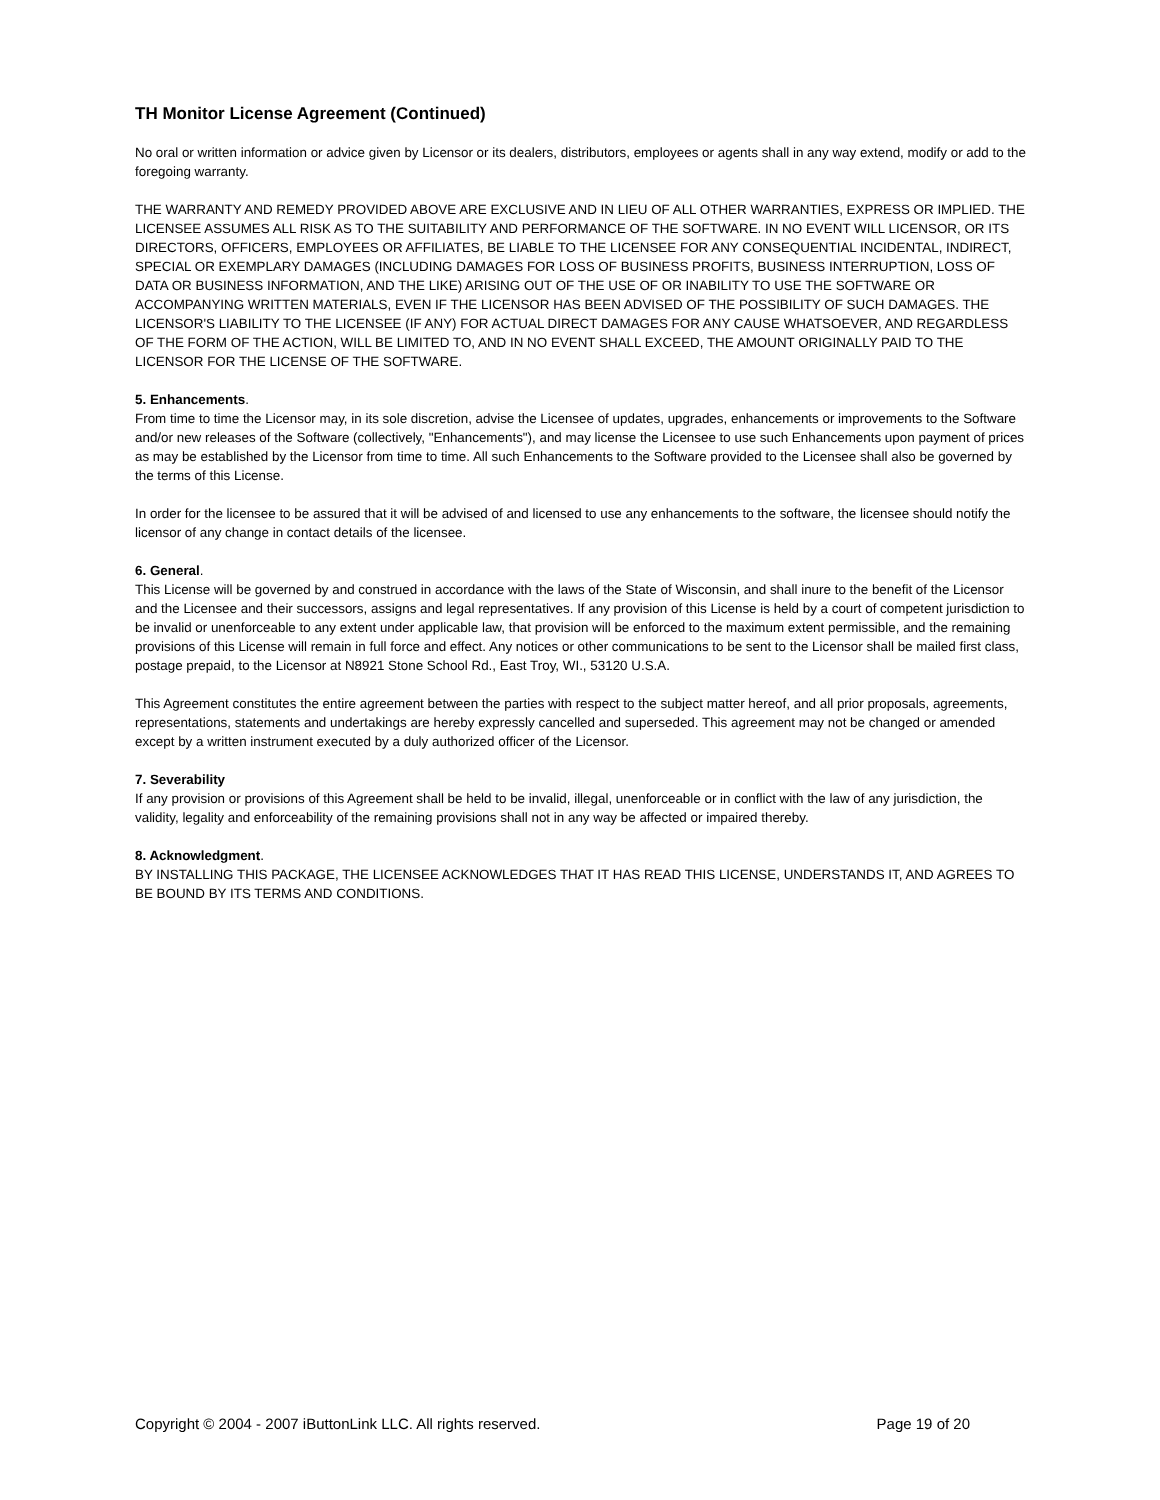TH Monitor License Agreement (Continued)
No oral or written information or advice given by Licensor or its dealers, distributors, employees or agents shall in any way extend, modify or add to the foregoing warranty.
THE WARRANTY AND REMEDY PROVIDED ABOVE ARE EXCLUSIVE AND IN LIEU OF ALL OTHER WARRANTIES, EXPRESS OR IMPLIED. THE LICENSEE ASSUMES ALL RISK AS TO THE SUITABILITY AND PERFORMANCE OF THE SOFTWARE. IN NO EVENT WILL LICENSOR, OR ITS DIRECTORS, OFFICERS, EMPLOYEES OR AFFILIATES, BE LIABLE TO THE LICENSEE FOR ANY CONSEQUENTIAL INCIDENTAL, INDIRECT, SPECIAL OR EXEMPLARY DAMAGES (INCLUDING DAMAGES FOR LOSS OF BUSINESS PROFITS, BUSINESS INTERRUPTION, LOSS OF DATA OR BUSINESS INFORMATION, AND THE LIKE) ARISING OUT OF THE USE OF OR INABILITY TO USE THE SOFTWARE OR ACCOMPANYING WRITTEN MATERIALS, EVEN IF THE LICENSOR HAS BEEN ADVISED OF THE POSSIBILITY OF SUCH DAMAGES. THE LICENSOR'S LIABILITY TO THE LICENSEE (IF ANY) FOR ACTUAL DIRECT DAMAGES FOR ANY CAUSE WHATSOEVER, AND REGARDLESS OF THE FORM OF THE ACTION, WILL BE LIMITED TO, AND IN NO EVENT SHALL EXCEED, THE AMOUNT ORIGINALLY PAID TO THE LICENSOR FOR THE LICENSE OF THE SOFTWARE.
5. Enhancements.
From time to time the Licensor may, in its sole discretion, advise the Licensee of updates, upgrades, enhancements or improvements to the Software and/or new releases of the Software (collectively, "Enhancements"), and may license the Licensee to use such Enhancements upon payment of prices as may be established by the Licensor from time to time. All such Enhancements to the Software provided to the Licensee shall also be governed by the terms of this License.
In order for the licensee to be assured that it will be advised of and licensed to use any enhancements to the software, the licensee should notify the licensor of any change in contact details of the licensee.
6. General.
This License will be governed by and construed in accordance with the laws of the State of Wisconsin, and shall inure to the benefit of the Licensor and the Licensee and their successors, assigns and legal representatives. If any provision of this License is held by a court of competent jurisdiction to be invalid or unenforceable to any extent under applicable law, that provision will be enforced to the maximum extent permissible, and the remaining provisions of this License will remain in full force and effect. Any notices or other communications to be sent to the Licensor shall be mailed first class, postage prepaid, to the Licensor at N8921 Stone School Rd., East Troy, WI., 53120 U.S.A.
This Agreement constitutes the entire agreement between the parties with respect to the subject matter hereof, and all prior proposals, agreements, representations, statements and undertakings are hereby expressly cancelled and superseded. This agreement may not be changed or amended except by a written instrument executed by a duly authorized officer of the Licensor.
7. Severability
If any provision or provisions of this Agreement shall be held to be invalid, illegal, unenforceable or in conflict with the law of any jurisdiction, the validity, legality and enforceability of the remaining provisions shall not in any way be affected or impaired thereby.
8. Acknowledgment.
BY INSTALLING THIS PACKAGE, THE LICENSEE ACKNOWLEDGES THAT IT HAS READ THIS LICENSE, UNDERSTANDS IT, AND AGREES TO BE BOUND BY ITS TERMS AND CONDITIONS.
Copyright © 2004 - 2007 iButtonLink LLC. All rights reserved. Page 19 of 20